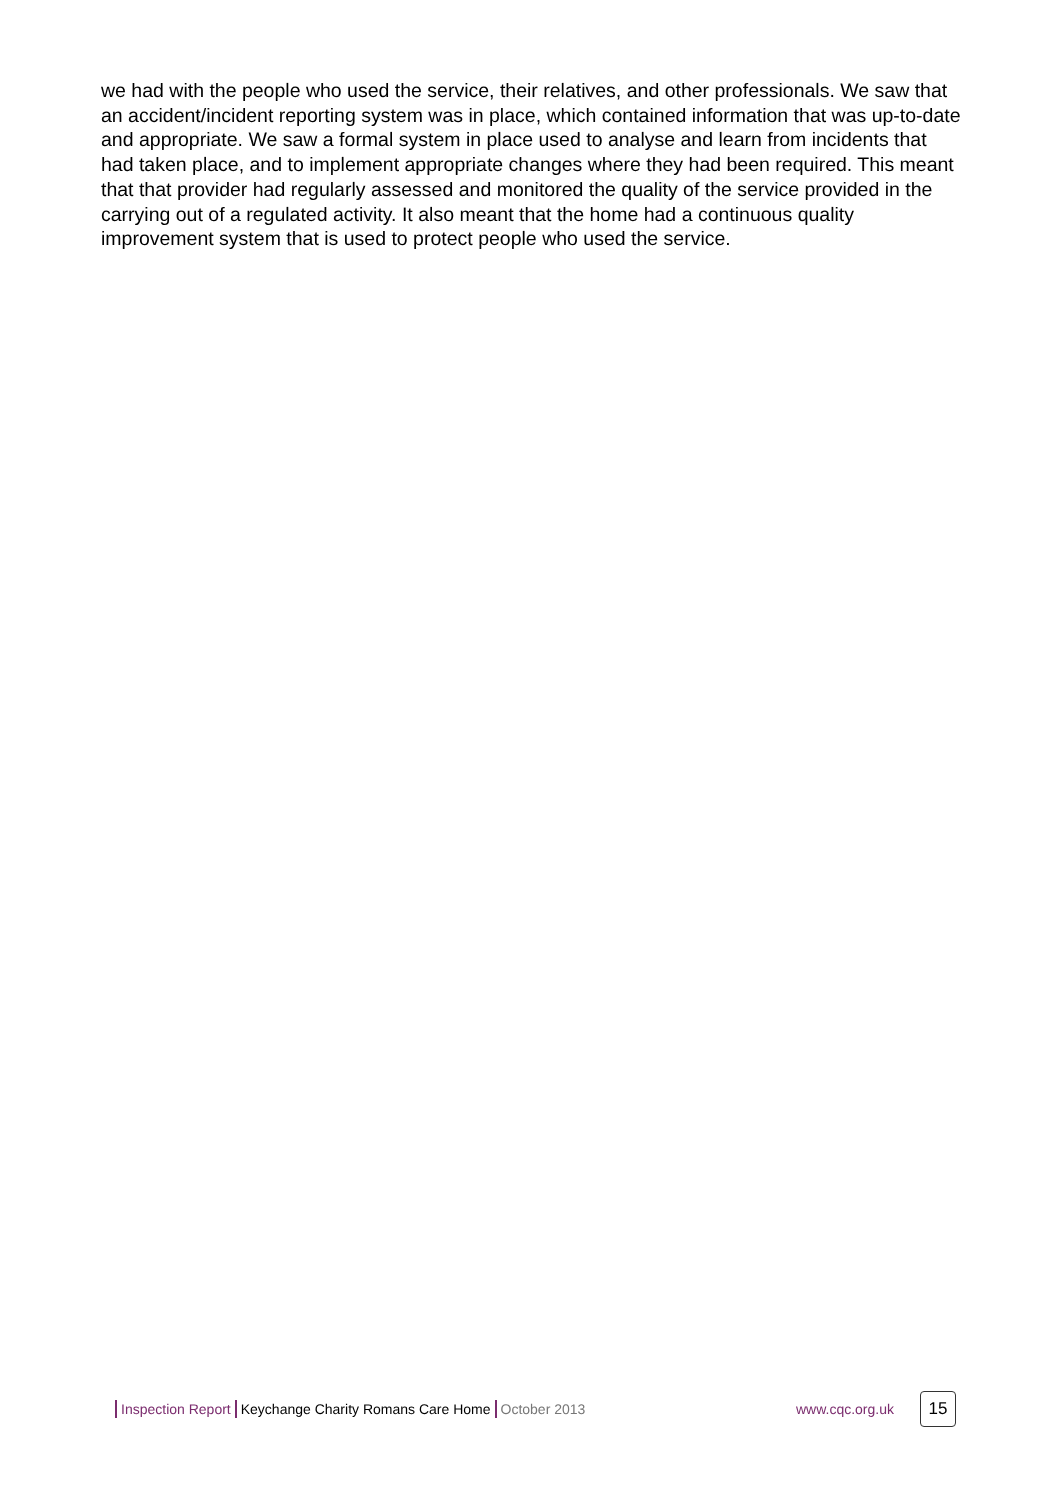we had with the people who used the service, their relatives, and other professionals. We saw that an accident/incident reporting system was in place, which contained information that was up-to-date and appropriate. We saw a formal system in place used to analyse and learn from incidents that had taken place, and to implement appropriate changes where they had been required. This meant that that provider had regularly assessed and monitored the quality of the service provided in the carrying out of a regulated activity. It also meant that the home had a continuous quality improvement system that is used to protect people who used the service.
Inspection Report Keychange Charity Romans Care Home October 2013 www.cqc.org.uk 15